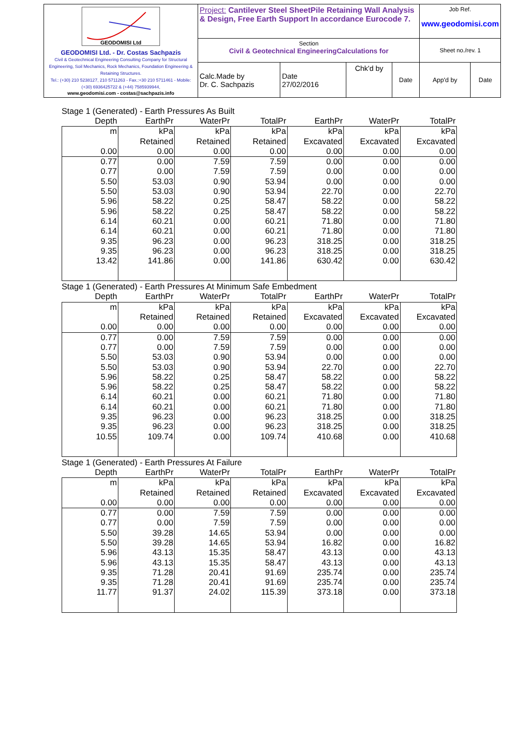| GEODOMISI Ltd GEODOMISI Ltd. - Dr. Costas Sachpazis Civil & Geotechnical Engineering Consulting Company for Structural Engineering, Soil Mechanics, Rock Mechanics, Foundation Engineering & Retaining Structures. Tel.: (+30) 210 5238127, 210 5711263 - Fax.:+30 210 5711461 - Mobile: (+30) 6936425722 & (+44) 7585939944, www.geodomisi.com - costas@sachpazis.info | Project: Cantilever Steel SheetPile Retaining Wall Analysis & Design, Free Earth Support In accordance Eurocode 7. | | | | Job Ref. www.geodomisi.com | |
| | Section Civil & Geotechnical EngineeringCalculations for | | | | Sheet no./rev. 1 | |
| | Calc.Made by Dr. C. Sachpazis | Date 27/02/2016 | Chk'd by | Date | App'd by | Date |
Stage 1 (Generated) - Earth Pressures As Built
| Depth | EarthPr | WaterPr | TotalPr | EarthPr | WaterPr | TotalPr |
| --- | --- | --- | --- | --- | --- | --- |
| m | kPa | kPa | kPa | kPa | kPa | kPa |
| | Retained | Retained | Retained | Excavated | Excavated | Excavated |
| 0.00 | 0.00 | 0.00 | 0.00 | 0.00 | 0.00 | 0.00 |
| 0.77 | 0.00 | 7.59 | 7.59 | 0.00 | 0.00 | 0.00 |
| 0.77 | 0.00 | 7.59 | 7.59 | 0.00 | 0.00 | 0.00 |
| 5.50 | 53.03 | 0.90 | 53.94 | 0.00 | 0.00 | 0.00 |
| 5.50 | 53.03 | 0.90 | 53.94 | 22.70 | 0.00 | 22.70 |
| 5.96 | 58.22 | 0.25 | 58.47 | 58.22 | 0.00 | 58.22 |
| 5.96 | 58.22 | 0.25 | 58.47 | 58.22 | 0.00 | 58.22 |
| 6.14 | 60.21 | 0.00 | 60.21 | 71.80 | 0.00 | 71.80 |
| 6.14 | 60.21 | 0.00 | 60.21 | 71.80 | 0.00 | 71.80 |
| 9.35 | 96.23 | 0.00 | 96.23 | 318.25 | 0.00 | 318.25 |
| 9.35 | 96.23 | 0.00 | 96.23 | 318.25 | 0.00 | 318.25 |
| 13.42 | 141.86 | 0.00 | 141.86 | 630.42 | 0.00 | 630.42 |
Stage 1 (Generated) - Earth Pressures At Minimum Safe Embedment
| Depth | EarthPr | WaterPr | TotalPr | EarthPr | WaterPr | TotalPr |
| --- | --- | --- | --- | --- | --- | --- |
| m | kPa | kPa | kPa | kPa | kPa | kPa |
| | Retained | Retained | Retained | Excavated | Excavated | Excavated |
| 0.00 | 0.00 | 0.00 | 0.00 | 0.00 | 0.00 | 0.00 |
| 0.77 | 0.00 | 7.59 | 7.59 | 0.00 | 0.00 | 0.00 |
| 0.77 | 0.00 | 7.59 | 7.59 | 0.00 | 0.00 | 0.00 |
| 5.50 | 53.03 | 0.90 | 53.94 | 0.00 | 0.00 | 0.00 |
| 5.50 | 53.03 | 0.90 | 53.94 | 22.70 | 0.00 | 22.70 |
| 5.96 | 58.22 | 0.25 | 58.47 | 58.22 | 0.00 | 58.22 |
| 5.96 | 58.22 | 0.25 | 58.47 | 58.22 | 0.00 | 58.22 |
| 6.14 | 60.21 | 0.00 | 60.21 | 71.80 | 0.00 | 71.80 |
| 6.14 | 60.21 | 0.00 | 60.21 | 71.80 | 0.00 | 71.80 |
| 9.35 | 96.23 | 0.00 | 96.23 | 318.25 | 0.00 | 318.25 |
| 9.35 | 96.23 | 0.00 | 96.23 | 318.25 | 0.00 | 318.25 |
| 10.55 | 109.74 | 0.00 | 109.74 | 410.68 | 0.00 | 410.68 |
Stage 1 (Generated) - Earth Pressures At Failure
| Depth | EarthPr | WaterPr | TotalPr | EarthPr | WaterPr | TotalPr |
| --- | --- | --- | --- | --- | --- | --- |
| m | kPa | kPa | kPa | kPa | kPa | kPa |
| | Retained | Retained | Retained | Excavated | Excavated | Excavated |
| 0.00 | 0.00 | 0.00 | 0.00 | 0.00 | 0.00 | 0.00 |
| 0.77 | 0.00 | 7.59 | 7.59 | 0.00 | 0.00 | 0.00 |
| 0.77 | 0.00 | 7.59 | 7.59 | 0.00 | 0.00 | 0.00 |
| 5.50 | 39.28 | 14.65 | 53.94 | 0.00 | 0.00 | 0.00 |
| 5.50 | 39.28 | 14.65 | 53.94 | 16.82 | 0.00 | 16.82 |
| 5.96 | 43.13 | 15.35 | 58.47 | 43.13 | 0.00 | 43.13 |
| 5.96 | 43.13 | 15.35 | 58.47 | 43.13 | 0.00 | 43.13 |
| 9.35 | 71.28 | 20.41 | 91.69 | 235.74 | 0.00 | 235.74 |
| 9.35 | 71.28 | 20.41 | 91.69 | 235.74 | 0.00 | 235.74 |
| 11.77 | 91.37 | 24.02 | 115.39 | 373.18 | 0.00 | 373.18 |